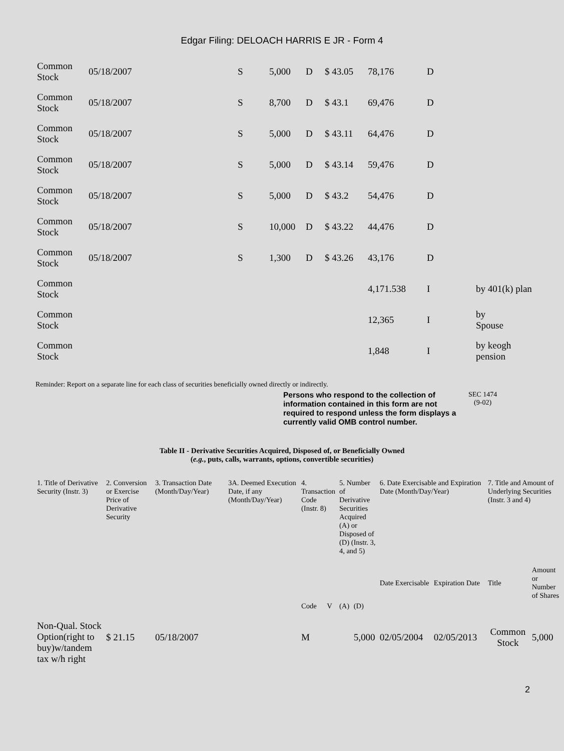Edgar Filing: DELOACH HARRIS E JR - Form 4
| Common Stock | 05/18/2007 | S | 5,000 | D | $ 43.05 | 78,176 | D | |
| Common Stock | 05/18/2007 | S | 8,700 | D | $ 43.1 | 69,476 | D | |
| Common Stock | 05/18/2007 | S | 5,000 | D | $ 43.11 | 64,476 | D | |
| Common Stock | 05/18/2007 | S | 5,000 | D | $ 43.14 | 59,476 | D | |
| Common Stock | 05/18/2007 | S | 5,000 | D | $ 43.2 | 54,476 | D | |
| Common Stock | 05/18/2007 | S | 10,000 | D | $ 43.22 | 44,476 | D | |
| Common Stock | 05/18/2007 | S | 1,300 | D | $ 43.26 | 43,176 | D | |
| Common Stock | | | | | | 4,171.538 | I | by 401(k) plan |
| Common Stock | | | | | | 12,365 | I | by Spouse |
| Common Stock | | | | | | 1,848 | I | by keogh pension |
Reminder: Report on a separate line for each class of securities beneficially owned directly or indirectly.
Persons who respond to the collection of information contained in this form are not required to respond unless the form displays a currently valid OMB control number.
SEC 1474
(9-02)
Table II - Derivative Securities Acquired, Disposed of, or Beneficially Owned
(e.g., puts, calls, warrants, options, convertible securities)
| 1. Title of Derivative Security (Instr. 3) | 2. Conversion or Exercise Price of Derivative Security | 3. Transaction Date (Month/Day/Year) | 3A. Deemed Execution Date, if any (Month/Day/Year) | 4. Transaction Code (Instr. 8) | | 5. Number of Derivative Securities Acquired (A) or Disposed of (D) (Instr. 3, 4, and 5) | | 6. Date Exercisable and Expiration Date (Month/Day/Year) | | 7. Title and Amount of Underlying Securities (Instr. 3 and 4) | |
| | | | | Code | V | (A) | (D) | Date Exercisable | Expiration Date | Title | Amount or Number of Shares |
| Non-Qual. Stock Option(right to buy)w/tandem tax w/h right | $ 21.15 | 05/18/2007 | | M | | | 5,000 | 02/05/2004 | 02/05/2013 | Common Stock | 5,000 |
2